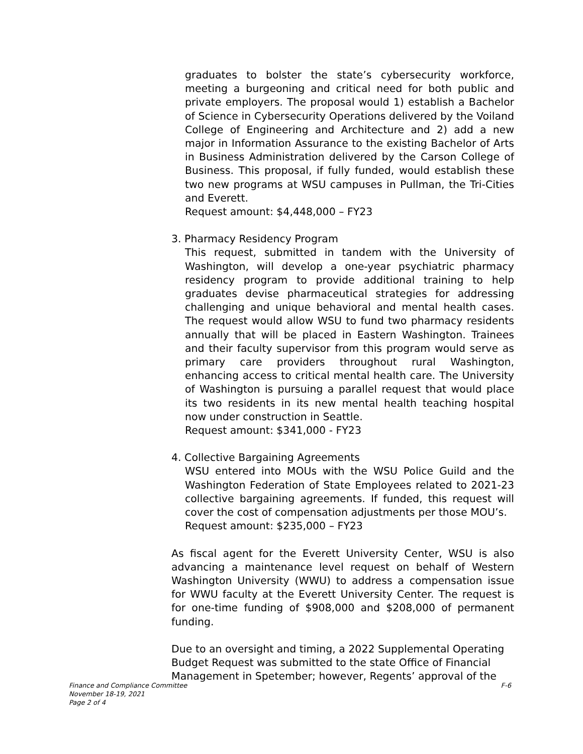graduates to bolster the state’s cybersecurity workforce, meeting a burgeoning and critical need for both public and private employers. The proposal would 1) establish a Bachelor of Science in Cybersecurity Operations delivered by the Voiland College of Engineering and Architecture and 2) add a new major in Information Assurance to the existing Bachelor of Arts in Business Administration delivered by the Carson College of Business. This proposal, if fully funded, would establish these two new programs at WSU campuses in Pullman, the Tri-Cities and Everett.
Request amount: $4,448,000 – FY23
3. Pharmacy Residency Program
This request, submitted in tandem with the University of Washington, will develop a one-year psychiatric pharmacy residency program to provide additional training to help graduates devise pharmaceutical strategies for addressing challenging and unique behavioral and mental health cases. The request would allow WSU to fund two pharmacy residents annually that will be placed in Eastern Washington. Trainees and their faculty supervisor from this program would serve as primary care providers throughout rural Washington, enhancing access to critical mental health care. The University of Washington is pursuing a parallel request that would place its two residents in its new mental health teaching hospital now under construction in Seattle.
Request amount: $341,000 - FY23
4. Collective Bargaining Agreements
WSU entered into MOUs with the WSU Police Guild and the Washington Federation of State Employees related to 2021-23 collective bargaining agreements. If funded, this request will cover the cost of compensation adjustments per those MOU’s.
Request amount: $235,000 – FY23
As fiscal agent for the Everett University Center, WSU is also advancing a maintenance level request on behalf of Western Washington University (WWU) to address a compensation issue for WWU faculty at the Everett University Center. The request is for one-time funding of $908,000 and $208,000 of permanent funding.
Due to an oversight and timing, a 2022 Supplemental Operating Budget Request was submitted to the state Office of Financial Management in Spetember; however, Regents’ approval of the
F-6 Finance and Compliance Committee
November 18-19, 2021
Page 2 of 4